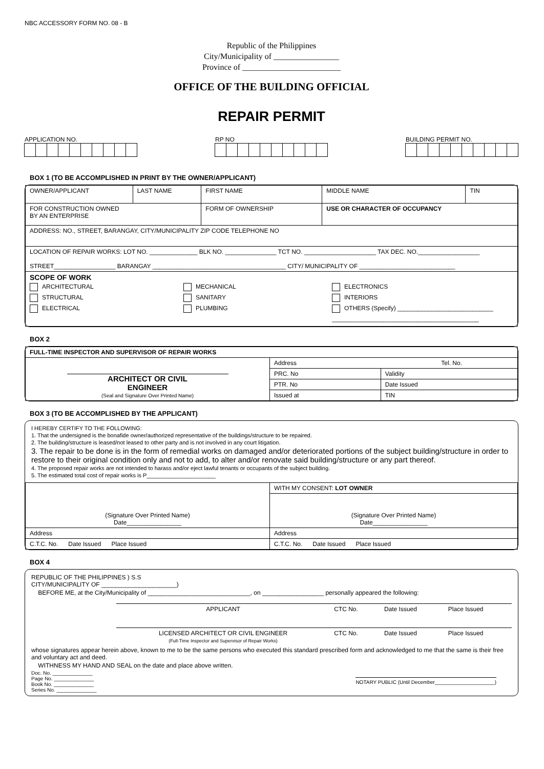NBC ACCESSORY FORM NO. 08 - B
Republic of the Philippines
City/Municipality of ________________
Province of ________________________
OFFICE OF THE BUILDING OFFICIAL
REPAIR PERMIT
APPLICATION NO.
RP NO
BUILDING PERMIT NO.
BOX 1 (TO BE ACCOMPLISHED IN PRINT BY THE OWNER/APPLICANT)
| OWNER/APPLICANT | LAST NAME | FIRST NAME | MIDDLE NAME | TIN |
| FOR CONSTRUCTION OWNED BY AN ENTERPRISE | | FORM OF OWNERSHIP | USE OR CHARACTER OF OCCUPANCY | |
| ADDRESS: NO., STREET, BARANGAY, CITY/MUNICIPALITY ZIP CODE TELEPHONE NO | | | | |
| LOCATION OF REPAIR WORKS: LOT NO. ______________ BLK NO. _______________ TCT NO. _____________________ TAX DEC. NO.__________________ STREET__________________ BARANGAY _______________________________________ CITY/ MUNICIPALITY OF ____________________________ | | | | |
| SCOPE OF WORK ARCHITECTURAL STRUCTURAL ELECTRICAL MECHANICAL SANITARY PLUMBING ELECTRONICS INTERIORS OTHERS (Specify) ____________________________ ___________________________________________ | | | | |
BOX 2
| FULL-TIME INSPECTOR AND SUPERVISOR OF REPAIR WORKS | | |
| ARCHITECT OR CIVIL ENGINEER (Seal and Signature Over Printed Name) | Address Tel. No. | |
| | PRC. No | Validity |
| | PTR. No | Date Issued |
| | Issued at | TIN |
BOX 3 (TO BE ACCOMPLISHED BY THE APPLICANT)
I HEREBY CERTIFY TO THE FOLLOWING:
1. That the undersigned is the bonafide owner/authorized representative of the buildings/structure to be repaired.
2. The building/structure is leased/not leased to other party and is not involved in any court litigation.
3. The repair to be done is in the form of remedial works on damaged and/or deteriorated portions of the subject building/structure in order to restore to their original condition only and not to add, to alter and/or renovate said building/structure or any part thereof.
4. The proposed repair works are not intended to harass and/or eject lawful tenants or occupants of the subject building.
5. The estimated total cost of repair works is P______________________
| (Signature Over Printed Name) Date________________ | WITH MY CONSENT: LOT OWNER |
| | (Signature Over Printed Name) Date________________ |
| Address | Address |
| C.T.C. No. Date Issued Place Issued | C.T.C. No. Date Issued Place Issued |
BOX 4
REPUBLIC OF THE PHILIPPINES ) S.S
CITY/MUNICIPALITY OF ______________________)
BEFORE ME, at the City/Municipality of ______________________________, on __________________ personally appeared the following:
| | APPLICANT | CTC No. | Date Issued | Place Issued |
| | LICENSED ARCHITECT OR CIVIL ENGINEER (Full-Time Inspector and Supervisor of Repair Works) | CTC No. | Date Issued | Place Issued |
whose signatures appear herein above, known to me to be the same persons who executed this standard prescribed form and acknowledged to me that the same is their free and voluntary act and deed.
WITHNESS MY HAND AND SEAL on the date and place above written.
Doc. No. ______________
Page No. ______________
Book No. ______________
Series No. ______________
NOTARY PUBLIC (Until December_____________________)